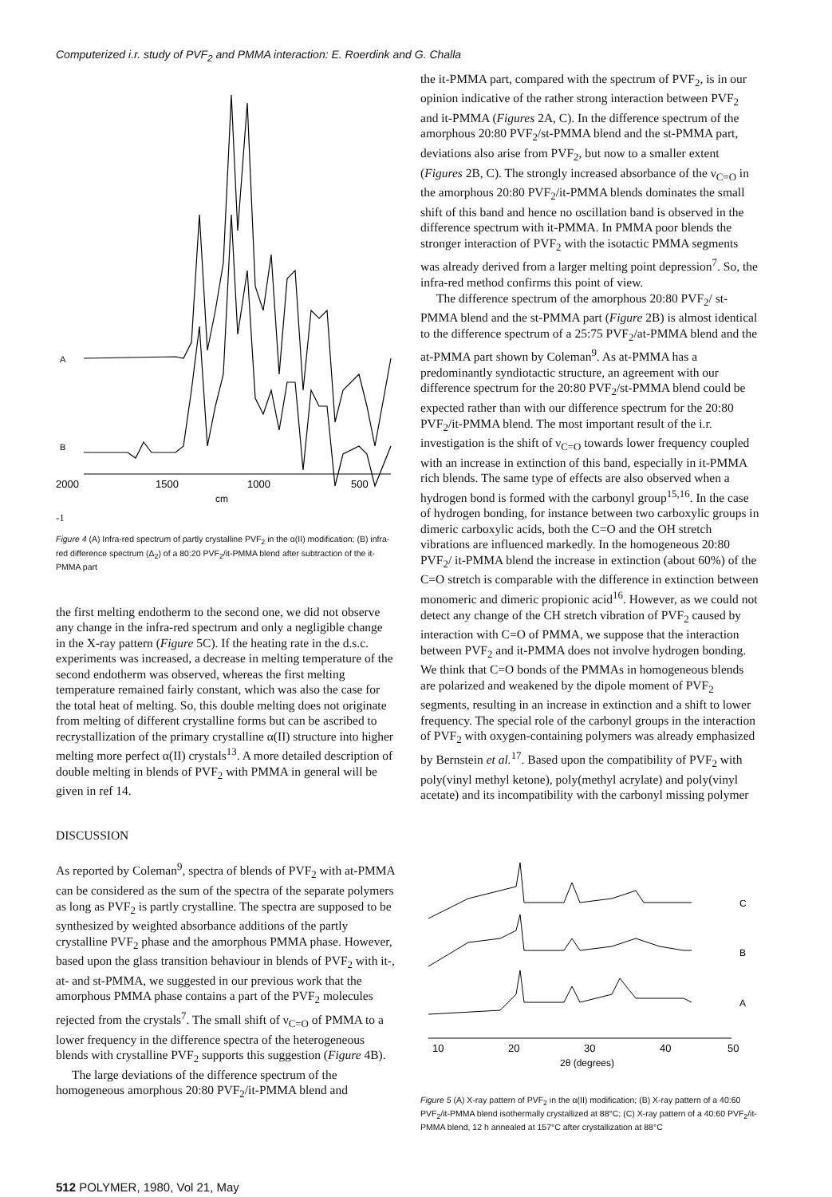Computerized i.r. study of PVF<sub>2</sub> and PMMA interaction: E. Roerdink and G. Challa
A
B
2000
1500
1000
500
cm-1
Figure 4 (A) Infra-red spectrum of partly crystalline PVF<sub>2</sub> in the α(II) modification; (B) infra-red difference spectrum (Δ<sub>2</sub>) of a 80:20 PVF<sub>2</sub>/it-PMMA blend after subtraction of the it-PMMA part
the first melting endotherm to the second one, we did not observe any change in the infra-red spectrum and only a negligible change in the X-ray pattern (Figure 5C). If the heating rate in the d.s.c. experiments was increased, a decrease in melting temperature of the second endotherm was observed, whereas the first melting temperature remained fairly constant, which was also the case for the total heat of melting. So, this double melting does not originate from melting of different crystalline forms but can be ascribed to recrystallization of the primary crystalline α(II) structure into higher melting more perfect α(II) crystals<sup>13</sup>. A more detailed description of double melting in blends of PVF<sub>2</sub> with PMMA in general will be given in ref 14.
DISCUSSION
As reported by Coleman<sup>9</sup>, spectra of blends of PVF<sub>2</sub> with at-PMMA can be considered as the sum of the spectra of the separate polymers as long as PVF<sub>2</sub> is partly crystalline. The spectra are supposed to be synthesized by weighted absorbance additions of the partly crystalline PVF<sub>2</sub> phase and the amorphous PMMA phase. However, based upon the glass transition behaviour in blends of PVF<sub>2</sub> with it-, at- and st-PMMA, we suggested in our previous work that the amorphous PMMA phase contains a part of the PVF<sub>2</sub> molecules rejected from the crystals<sup>7</sup>. The small shift of ν<sub>C=O</sub> of PMMA to a lower frequency in the difference spectra of the heterogeneous blends with crystalline PVF<sub>2</sub> supports this suggestion (Figure 4B).
The large deviations of the difference spectrum of the homogeneous amorphous 20:80 PVF<sub>2</sub>/it-PMMA blend and
the it-PMMA part, compared with the spectrum of PVF<sub>2</sub>, is in our opinion indicative of the rather strong interaction between PVF<sub>2</sub> and it-PMMA (Figures 2A, C). In the difference spectrum of the amorphous 20:80 PVF<sub>2</sub>/st-PMMA blend and the st-PMMA part, deviations also arise from PVF<sub>2</sub>, but now to a smaller extent (Figures 2B, C). The strongly increased absorbance of the ν<sub>C=O</sub> in the amorphous 20:80 PVF<sub>2</sub>/it-PMMA blends dominates the small shift of this band and hence no oscillation band is observed in the difference spectrum with it-PMMA. In PMMA poor blends the stronger interaction of PVF<sub>2</sub> with the isotactic PMMA segments was already derived from a larger melting point depression<sup>7</sup>. So, the infra-red method confirms this point of view.
The difference spectrum of the amorphous 20:80 PVF<sub>2</sub>/ st-PMMA blend and the st-PMMA part (Figure 2B) is almost identical to the difference spectrum of a 25:75 PVF<sub>2</sub>/at-PMMA blend and the at-PMMA part shown by Coleman<sup>9</sup>. As at-PMMA has a predominantly syndiotactic structure, an agreement with our difference spectrum for the 20:80 PVF<sub>2</sub>/st-PMMA blend could be expected rather than with our difference spectrum for the 20:80 PVF<sub>2</sub>/it-PMMA blend. The most important result of the i.r. investigation is the shift of ν<sub>C=O</sub> towards lower frequency coupled with an increase in extinction of this band, especially in it-PMMA rich blends. The same type of effects are also observed when a hydrogen bond is formed with the carbonyl group<sup>15,16</sup>. In the case of hydrogen bonding, for instance between two carboxylic groups in dimeric carboxylic acids, both the C=O and the OH stretch vibrations are influenced markedly. In the homogeneous 20:80 PVF<sub>2</sub>/ it-PMMA blend the increase in extinction (about 60%) of the C=O stretch is comparable with the difference in extinction between monomeric and dimeric propionic acid<sup>16</sup>. However, as we could not detect any change of the CH stretch vibration of PVF<sub>2</sub> caused by interaction with C=O of PMMA, we suppose that the interaction between PVF<sub>2</sub> and it-PMMA does not involve hydrogen bonding. We think that C=O bonds of the PMMAs in homogeneous blends are polarized and weakened by the dipole moment of PVF<sub>2</sub> segments, resulting in an increase in extinction and a shift to lower frequency. The special role of the carbonyl groups in the interaction of PVF<sub>2</sub> with oxygen-containing polymers was already emphasized by Bernstein et al.<sup>17</sup>. Based upon the compatibility of PVF<sub>2</sub> with poly(vinyl methyl ketone), poly(methyl acrylate) and poly(vinyl acetate) and its incompatibility with the carbonyl missing polymer
C
B
A
10
20
30
40
50
2θ (degrees)
Figure 5 (A) X-ray pattern of PVF<sub>2</sub> in the α(II) modification; (B) X-ray pattern of a 40:60 PVF<sub>2</sub>/it-PMMA blend isothermally crystallized at 88°C; (C) X-ray pattern of a 40:60 PVF<sub>2</sub>/it-PMMA blend, 12 h annealed at 157°C after crystallization at 88°C
512 POLYMER, 1980, Vol 21, May